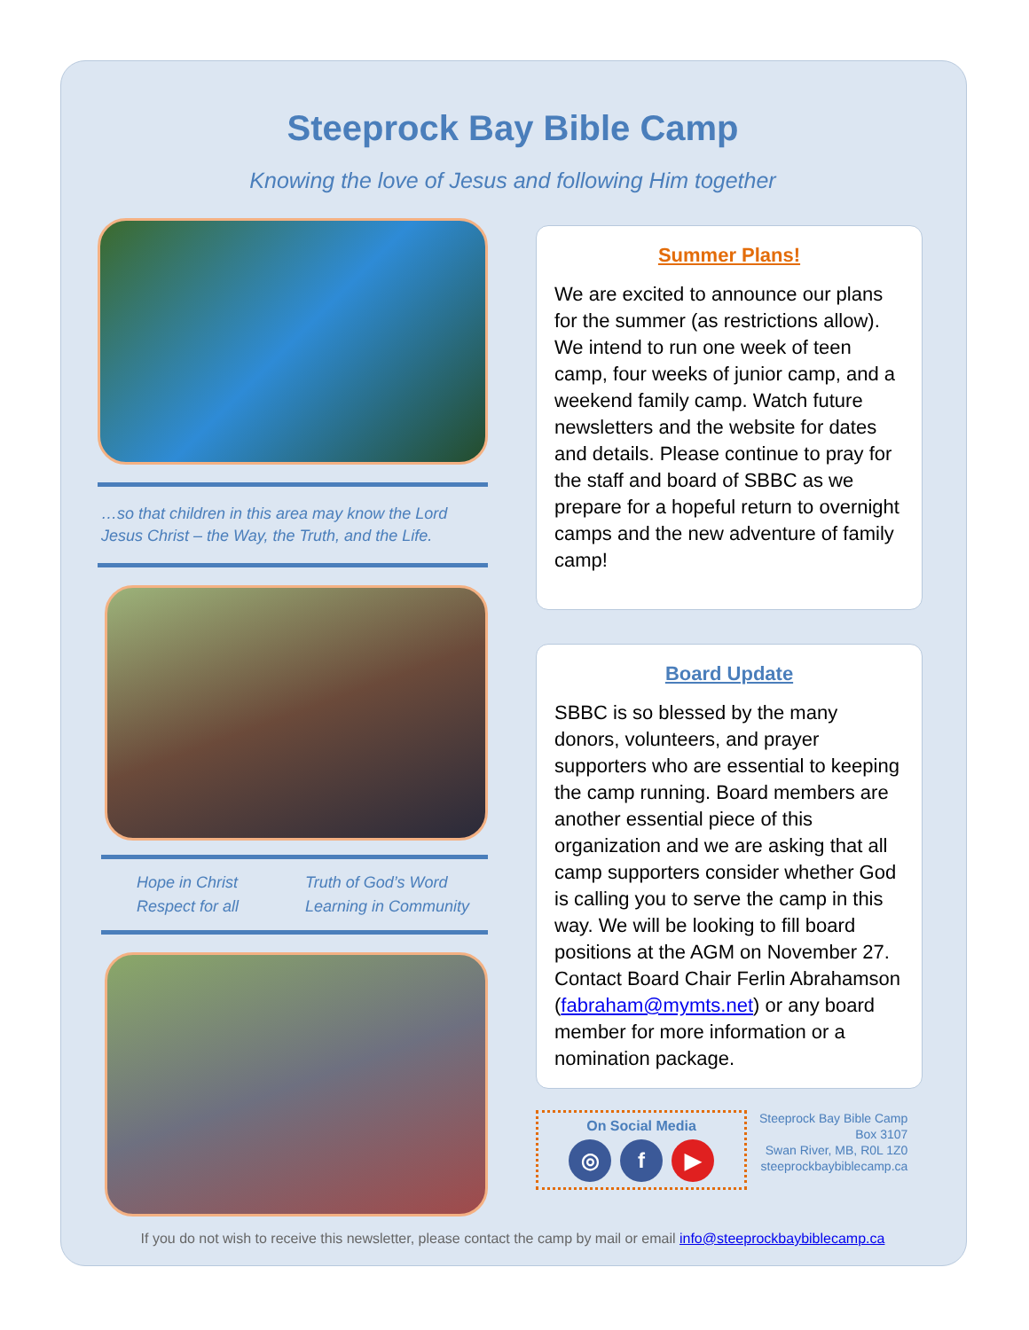Steeprock Bay Bible Camp
Knowing the love of Jesus and following Him together
…so that children in this area may know the Lord Jesus Christ – the Way, the Truth, and the Life.
Hope in Christ
Truth of God’s Word
Respect for all
Learning in Community
Summer Plans!
We are excited to announce our plans for the summer (as restrictions allow). We intend to run one week of teen camp, four weeks of junior camp, and a weekend family camp. Watch future newsletters and the website for dates and details. Please continue to pray for the staff and board of SBBC as we prepare for a hopeful return to overnight camps and the new adventure of family camp!
Board Update
SBBC is so blessed by the many donors, volunteers, and prayer supporters who are essential to keeping the camp running. Board members are another essential piece of this organization and we are asking that all camp supporters consider whether God is calling you to serve the camp in this way. We will be looking to fill board positions at the AGM on November 27. Contact Board Chair Ferlin Abrahamson (fabraham@mymts.net) or any board member for more information or a nomination package.
On Social Media
◎ f ▶
Steeprock Bay Bible Camp
Box 3107
Swan River, MB, R0L 1Z0
steeprockbaybiblecamp.ca
If you do not wish to receive this newsletter, please contact the camp by mail or email info@steeprockbaybiblecamp.ca